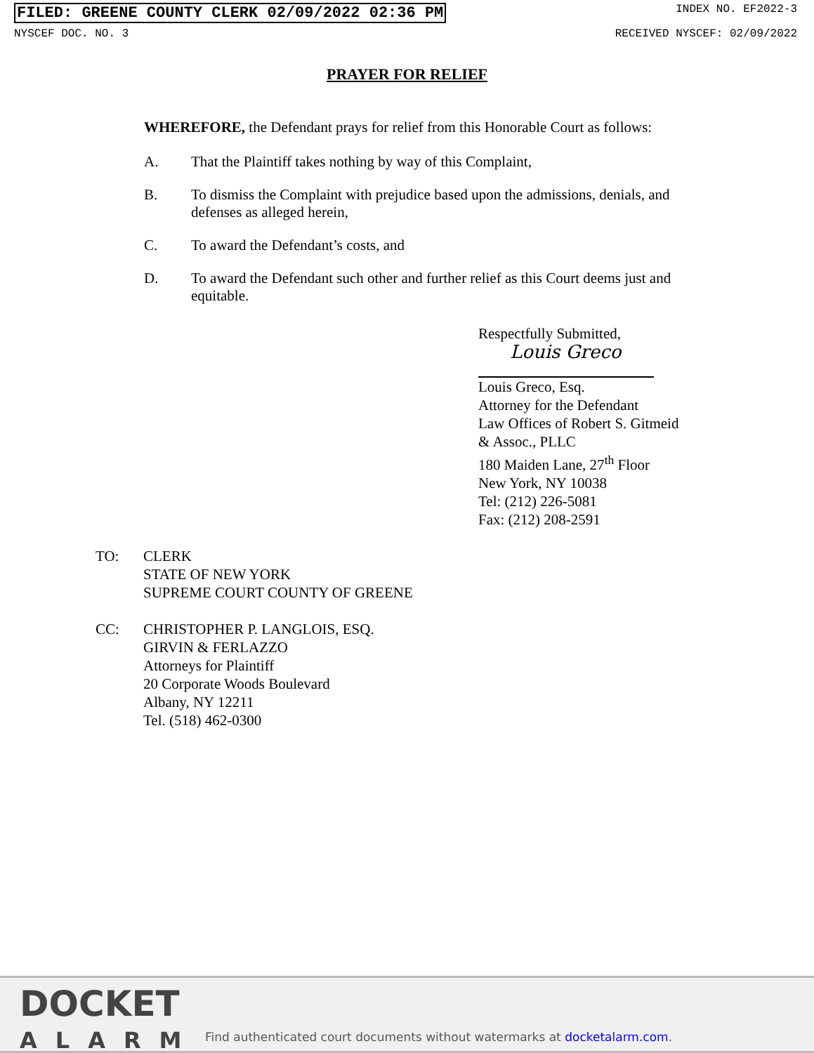FILED: GREENE COUNTY CLERK 02/09/2022 02:36 PM INDEX NO. EF2022-3
NYSCEF DOC. NO. 3 RECEIVED NYSCEF: 02/09/2022
PRAYER FOR RELIEF
WHEREFORE, the Defendant prays for relief from this Honorable Court as follows:
A. That the Plaintiff takes nothing by way of this Complaint,
B. To dismiss the Complaint with prejudice based upon the admissions, denials, and defenses as alleged herein,
C. To award the Defendant’s costs, and
D. To award the Defendant such other and further relief as this Court deems just and equitable.
Respectfully Submitted,
Louis Greco
Louis Greco, Esq.
Attorney for the Defendant
Law Offices of Robert S. Gitmeid
& Assoc., PLLC
180 Maiden Lane, 27<sup>th</sup> Floor
New York, NY 10038
Tel: (212) 226-5081
Fax: (212) 208-2591
TO: CLERK
STATE OF NEW YORK
SUPREME COURT COUNTY OF GREENE
CC: CHRISTOPHER P. LANGLOIS, ESQ.
GIRVIN & FERLAZZO
Attorneys for Plaintiff
20 Corporate Woods Boulevard
Albany, NY 12211
Tel. (518) 462-0300
DOCKET
ALARM
Find authenticated court documents without watermarks at docketalarm.com.